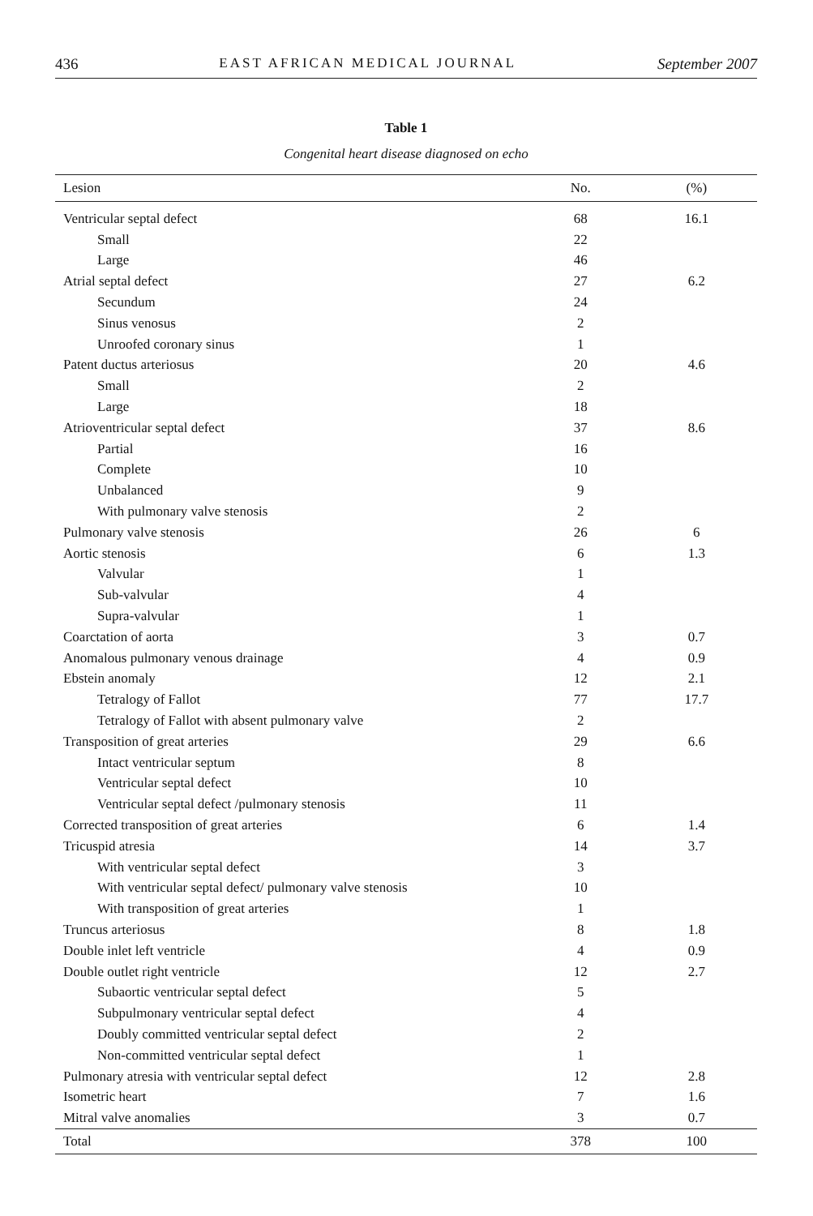436 EAST AFRICAN MEDICAL JOURNAL September 2007
Table 1
Congenital heart disease diagnosed on echo
| Lesion | No. | (%) |
| --- | --- | --- |
| Ventricular septal defect | 68 | 16.1 |
| Small | 22 | |
| Large | 46 | |
| Atrial septal defect | 27 | 6.2 |
| Secundum | 24 | |
| Sinus venosus | 2 | |
| Unroofed coronary sinus | 1 | |
| Patent ductus arteriosus | 20 | 4.6 |
| Small | 2 | |
| Large | 18 | |
| Atrioventricular septal defect | 37 | 8.6 |
| Partial | 16 | |
| Complete | 10 | |
| Unbalanced | 9 | |
| With pulmonary valve stenosis | 2 | |
| Pulmonary valve stenosis | 26 | 6 |
| Aortic stenosis | 6 | 1.3 |
| Valvular | 1 | |
| Sub-valvular | 4 | |
| Supra-valvular | 1 | |
| Coarctation of aorta | 3 | 0.7 |
| Anomalous pulmonary venous drainage | 4 | 0.9 |
| Ebstein anomaly | 12 | 2.1 |
| Tetralogy of Fallot | 77 | 17.7 |
| Tetralogy of Fallot with absent pulmonary valve | 2 | |
| Transposition of great arteries | 29 | 6.6 |
| Intact ventricular septum | 8 | |
| Ventricular septal defect | 10 | |
| Ventricular septal defect /pulmonary stenosis | 11 | |
| Corrected transposition of great arteries | 6 | 1.4 |
| Tricuspid atresia | 14 | 3.7 |
| With ventricular septal defect | 3 | |
| With ventricular septal defect/ pulmonary valve stenosis | 10 | |
| With transposition of great arteries | 1 | |
| Truncus arteriosus | 8 | 1.8 |
| Double inlet left ventricle | 4 | 0.9 |
| Double outlet right ventricle | 12 | 2.7 |
| Subaortic ventricular septal defect | 5 | |
| Subpulmonary ventricular septal defect | 4 | |
| Doubly committed ventricular septal defect | 2 | |
| Non-committed ventricular septal defect | 1 | |
| Pulmonary atresia with ventricular septal defect | 12 | 2.8 |
| Isometric heart | 7 | 1.6 |
| Mitral valve anomalies | 3 | 0.7 |
| Total | 378 | 100 |